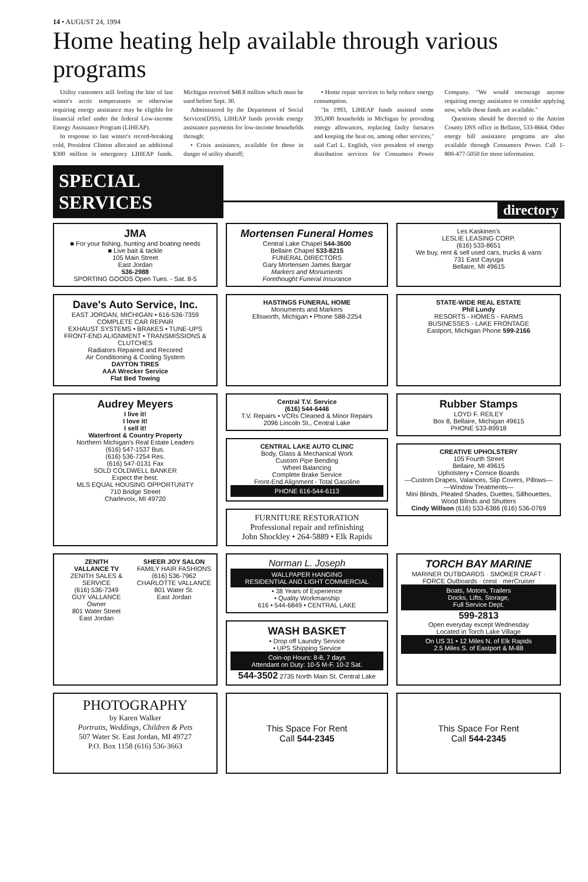14 • AUGUST 24, 1994
Home heating help available through various programs
Utility customers still feeling the bite of last winter's arctic temperatures or otherwise requiring energy assistance may be eligible for financial relief under the federal Low-income Energy Assistance Program (LIHEAP).
In response to last winter's record-breaking cold, President Clinton allocated an additional $300 million in emergency LIHEAP funds. Michigan received $48.8 million which must be used before Sept. 30.
Administered by the Department of Social Services(DSS), LIHEAP funds provide energy assistance payments for low-income households through:
• Crisis assistance, available for those in danger of utility shutoff;
• Home repair services to help reduce energy consumption.
"In 1993, LIHEAP funds assisted some 395,000 households in Michigan by providing energy allowances, replacing faulty furnaces and keeping the heat on, among other services," said Carl L. English, vice president of energy distribution services for Consumers Power Company. "We would encourage anyone requiring energy assistance to consider applying now, while these funds are available."
Questions should be directed to the Antrim County DSS office in Bellaire, 533-8664. Other energy bill assistance programs are also available through Consumers Power. Call 1-800-477-5050 for more information.
SPECIAL SERVICES
directory
JMA
■ For your fishing, hunting and boating needs
■ Live bait & tackle
105 Main Street
East Jordan
536-2988
SPORTING GOODS Open Tues. - Sat. 8-5
Mortensen Funeral Homes
Central Lake Chapel 544-3600
Bellaire Chapel 533-8215
FUNERAL DIRECTORS
Gary Mortensen James Bargar
Markers and Monuments
Forethought Funeral Insurance
Les Kaskinen's
LESLIE LEASING CORP.
(616) 533-8651
We buy, rent & sell used cars, trucks & vans
731 East Cayuga
Bellaire, MI 49615
Dave's Auto Service, Inc.
EAST JORDAN, MICHIGAN • 616-536-7359
COMPLETE CAR REPAIR
EXHAUST SYSTEMS • BRAKES • TUNE-UPS
FRONT-END ALIGNMENT • TRANSMISSIONS & CLUTCHES
Radiators Repaired and Recored
Air Conditioning & Cooling System
DAYTON TIRES
AAA Wrecker Service
Flat Bed Towing
HASTINGS FUNERAL HOME
Monuments and Markers
Ellsworth, Michigan • Phone 588-2254
STATE-WIDE REAL ESTATE
Phil Lundy
RESORTS - HOMES - FARMS
BUSINESSES - LAKE FRONTAGE
Eastport, Michigan Phone 599-2166
Audrey Meyers
I live it!
I love it!
I sell it!
Waterfront & Country Property
Northern Michigan's Real Estate Leaders
(616) 547-1537 Bus.
(616) 536-7254 Res.
(616) 547-0131 Fax
SOLD COLDWELL BANKER
Expect the best.
MLS EQUAL HOUSING OPPORTUNITY
710 Bridge Street
Charlevoix, MI 49720
Central T.V. Service
(616) 544-6446
T.V. Repairs • VCRs Cleaned & Minor Repairs
2096 Lincoln St., Central Lake
CENTRAL LAKE AUTO CLINIC
Body, Glass & Mechanical Work
Custom Pipe Bending
Wheel Balancing
Complete Brake Service
Front-End Alignment - Total Gasoline
PHONE 616-544-6113
FURNITURE RESTORATION
Professional repair and refinishing
John Shockley • 264-5889 • Elk Rapids
Rubber Stamps
LOYD F. REILEY
Box 8, Bellaire, Michigan 49615
PHONE 533-89918
CREATIVE UPHOLSTERY
105 Fourth Street
Bellaire, MI 49615
Upholstery • Cornice Boards
—Custom Drapes, Valances, Slip Covers, Pillows—
—Window Treatments—
Mini Blinds, Pleated Shades, Duettes, Sillhouettes, Wood Blinds and Shutters
Cindy Willson (616) 533-6386 (616) 536-0769
ZENITH
VALLANCE TV
ZENITH SALES & SERVICE
(616) 536-7349
GUY VALLANCE
Owner
801 Water Street
East Jordan
SHEER JOY SALON
FAMILY HAIR FASHIONS
(616) 536-7962
CHARLOTTE VALLANCE
801 Water St.
East Jordan
Norman L. Joseph
WALLPAPER HANGING
RESIDENTIAL AND LIGHT COMMERCIAL
• 38 Years of Experience
• Quality Workmanship
616 • 544-6849 • CENTRAL LAKE
WASH BASKET
• Drop off Laundry Service
• UPS Shipping Service
Coin-op Hours: 8-8, 7 days
Attendant on Duty: 10-5 M-F. 10-2 Sat.
544-3502 2735 North Main St. Central Lake
TORCH BAY MARINE
MARINER OUTBOARDS · SMOKER CRAFT · FORCE Outboards · crest · merCruiser
Boats, Motors, Trailers
Docks, Lifts, Storage,
Full Service Dept.
599-2813
Open everyday except Wednesday
Located in Torch Lake Village
On US 31 • 12 Miles N. of Elk Rapids
2.5 Miles S. of Eastport & M-88
PHOTOGRAPHY
by Karen Walker
Portraits, Weddings, Children & Pets
507 Water St. East Jordan, MI 49727
P.O. Box 1158 (616) 536-3663
This Space For Rent
Call 544-2345
This Space For Rent
Call 544-2345